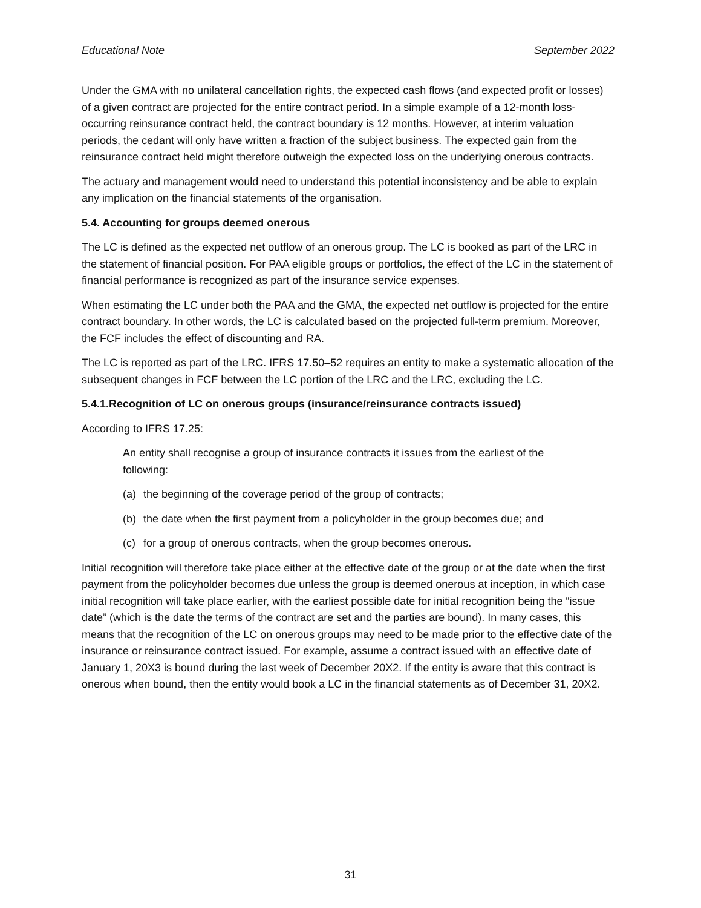Educational Note September 2022
Under the GMA with no unilateral cancellation rights, the expected cash flows (and expected profit or losses) of a given contract are projected for the entire contract period. In a simple example of a 12-month loss-occurring reinsurance contract held, the contract boundary is 12 months. However, at interim valuation periods, the cedant will only have written a fraction of the subject business. The expected gain from the reinsurance contract held might therefore outweigh the expected loss on the underlying onerous contracts.
The actuary and management would need to understand this potential inconsistency and be able to explain any implication on the financial statements of the organisation.
5.4. Accounting for groups deemed onerous
The LC is defined as the expected net outflow of an onerous group. The LC is booked as part of the LRC in the statement of financial position. For PAA eligible groups or portfolios, the effect of the LC in the statement of financial performance is recognized as part of the insurance service expenses.
When estimating the LC under both the PAA and the GMA, the expected net outflow is projected for the entire contract boundary. In other words, the LC is calculated based on the projected full-term premium. Moreover, the FCF includes the effect of discounting and RA.
The LC is reported as part of the LRC. IFRS 17.50–52 requires an entity to make a systematic allocation of the subsequent changes in FCF between the LC portion of the LRC and the LRC, excluding the LC.
5.4.1.Recognition of LC on onerous groups (insurance/reinsurance contracts issued)
According to IFRS 17.25:
An entity shall recognise a group of insurance contracts it issues from the earliest of the following:
(a) the beginning of the coverage period of the group of contracts;
(b) the date when the first payment from a policyholder in the group becomes due; and
(c) for a group of onerous contracts, when the group becomes onerous.
Initial recognition will therefore take place either at the effective date of the group or at the date when the first payment from the policyholder becomes due unless the group is deemed onerous at inception, in which case initial recognition will take place earlier, with the earliest possible date for initial recognition being the “issue date” (which is the date the terms of the contract are set and the parties are bound). In many cases, this means that the recognition of the LC on onerous groups may need to be made prior to the effective date of the insurance or reinsurance contract issued. For example, assume a contract issued with an effective date of January 1, 20X3 is bound during the last week of December 20X2. If the entity is aware that this contract is onerous when bound, then the entity would book a LC in the financial statements as of December 31, 20X2.
31